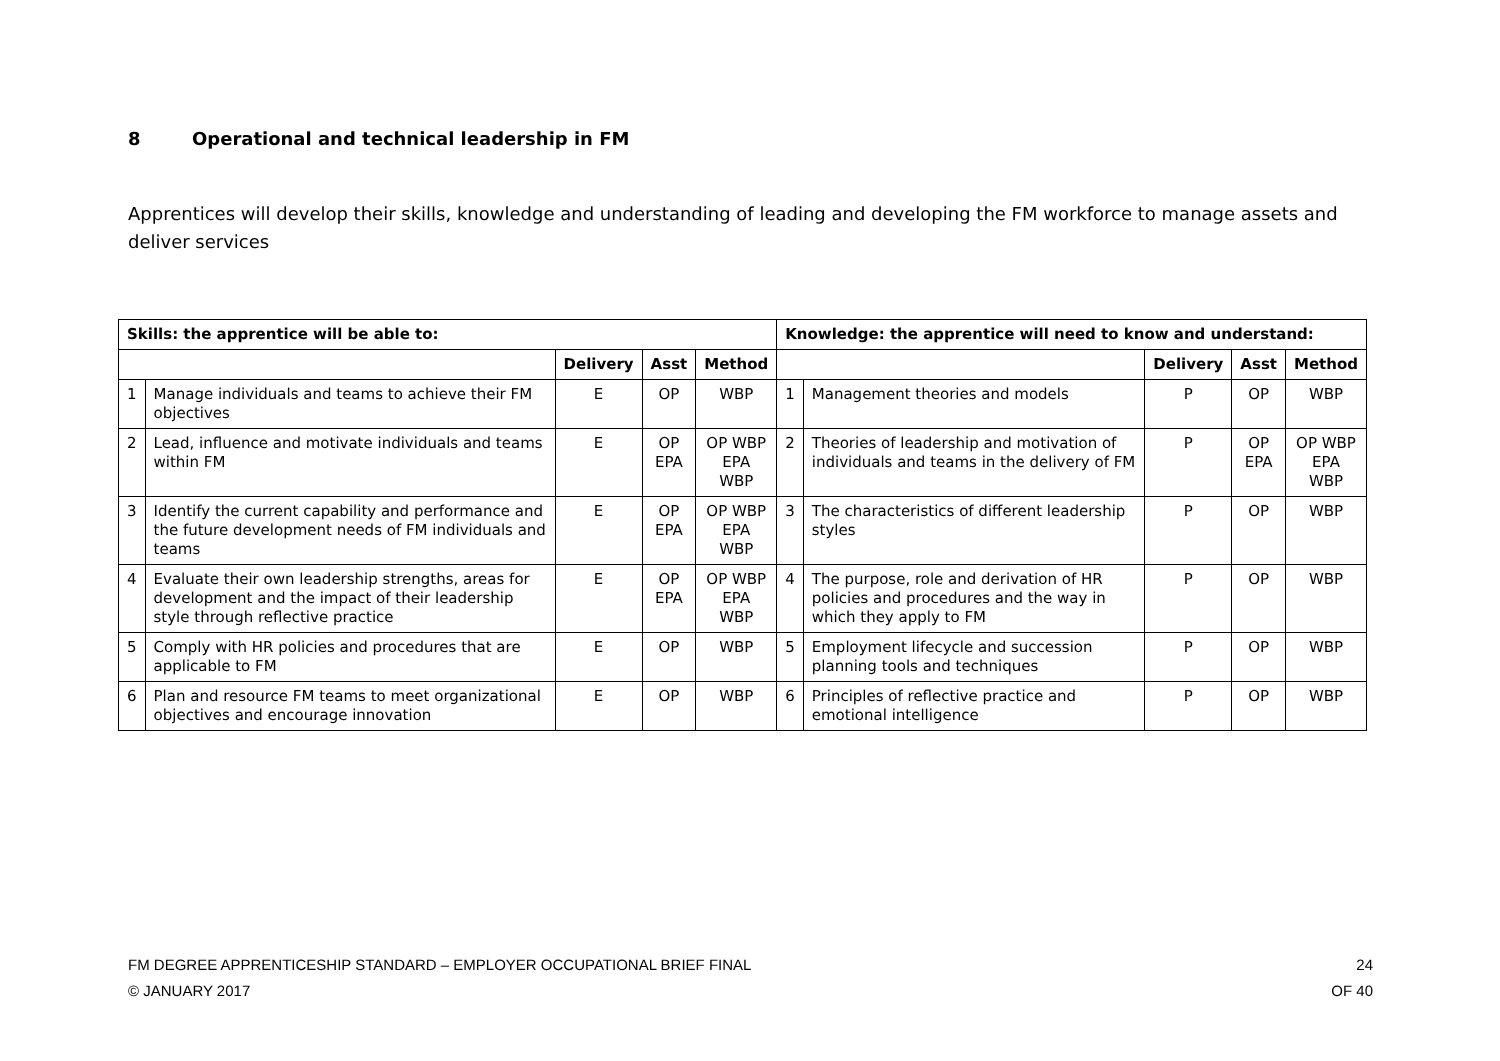8 Operational and technical leadership in FM
Apprentices will develop their skills, knowledge and understanding of leading and developing the FM workforce to manage assets and deliver services
| Skills: the apprentice will be able to: | | | | | Knowledge: the apprentice will need to know and understand: | | | | |
| --- | --- | --- | --- | --- | --- | --- | --- | --- | --- |
| | | Delivery | Asst | Method | | | Delivery | Asst | Method |
| 1 | Manage individuals and teams to achieve their FM objectives | E | OP | WBP | 1 | Management theories and models | P | OP | WBP |
| 2 | Lead, influence and motivate individuals and teams within FM | E | OP EPA | OP WBP EPA WBP | 2 | Theories of leadership and motivation of individuals and teams in the delivery of FM | P | OP EPA | OP WBP EPA WBP |
| 3 | Identify the current capability and performance and the future development needs of FM individuals and teams | E | OP EPA | OP WBP EPA WBP | 3 | The characteristics of different leadership styles | P | OP | WBP |
| 4 | Evaluate their own leadership strengths, areas for development and the impact of their leadership style through reflective practice | E | OP EPA | OP WBP EPA WBP | 4 | The purpose, role and derivation of HR policies and procedures and the way in which they apply to FM | P | OP | WBP |
| 5 | Comply with HR policies and procedures that are applicable to FM | E | OP | WBP | 5 | Employment lifecycle and succession planning tools and techniques | P | OP | WBP |
| 6 | Plan and resource FM teams to meet organizational objectives and encourage innovation | E | OP | WBP | 6 | Principles of reflective practice and emotional intelligence | P | OP | WBP |
FM DEGREE APPRENTICESHIP STANDARD – EMPLOYER OCCUPATIONAL BRIEF FINAL
© JANUARY 2017
24
OF 40